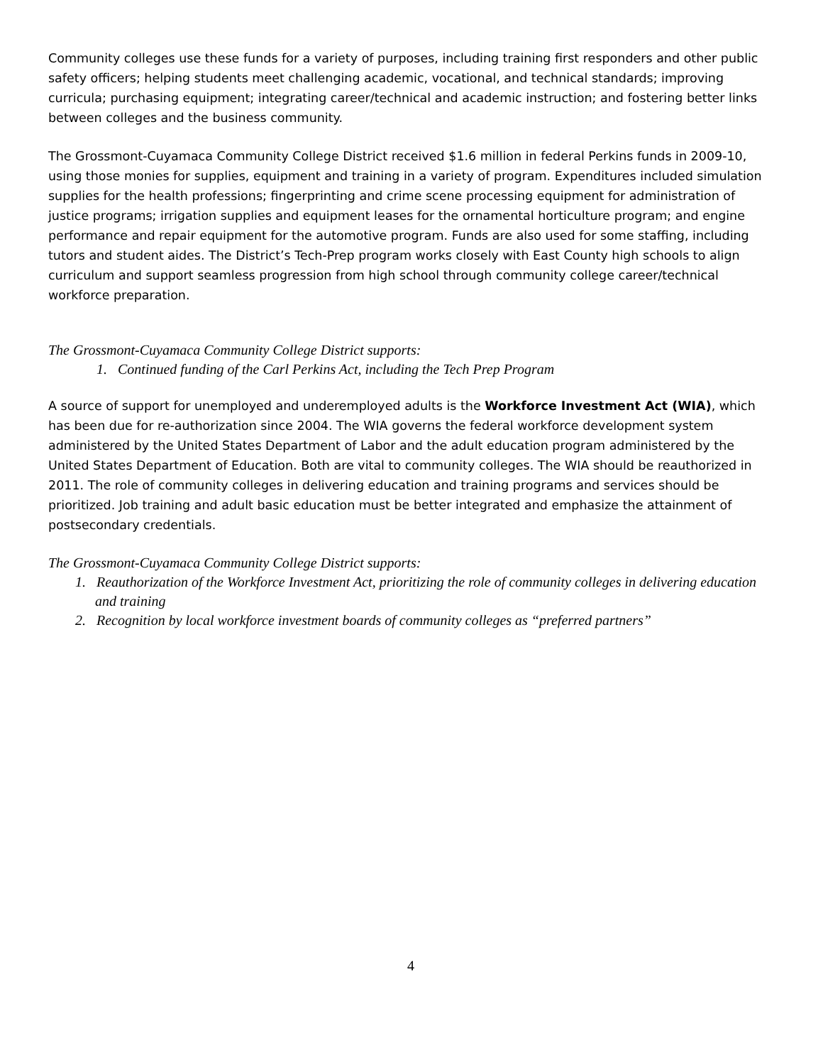Community colleges use these funds for a variety of purposes, including training first responders and other public safety officers; helping students meet challenging academic, vocational, and technical standards; improving curricula; purchasing equipment; integrating career/technical and academic instruction; and fostering better links between colleges and the business community.
The Grossmont-Cuyamaca Community College District received $1.6 million in federal Perkins funds in 2009-10, using those monies for supplies, equipment and training in a variety of program. Expenditures included simulation supplies for the health professions; fingerprinting and crime scene processing equipment for administration of justice programs; irrigation supplies and equipment leases for the ornamental horticulture program; and engine performance and repair equipment for the automotive program. Funds are also used for some staffing, including tutors and student aides. The District’s Tech-Prep program works closely with East County high schools to align curriculum and support seamless progression from high school through community college career/technical workforce preparation.
The Grossmont-Cuyamaca Community College District supports:
1. Continued funding of the Carl Perkins Act, including the Tech Prep Program
A source of support for unemployed and underemployed adults is the Workforce Investment Act (WIA), which has been due for re-authorization since 2004. The WIA governs the federal workforce development system administered by the United States Department of Labor and the adult education program administered by the United States Department of Education. Both are vital to community colleges. The WIA should be reauthorized in 2011. The role of community colleges in delivering education and training programs and services should be prioritized. Job training and adult basic education must be better integrated and emphasize the attainment of postsecondary credentials.
The Grossmont-Cuyamaca Community College District supports:
1. Reauthorization of the Workforce Investment Act, prioritizing the role of community colleges in delivering education and training
2. Recognition by local workforce investment boards of community colleges as “preferred partners”
4